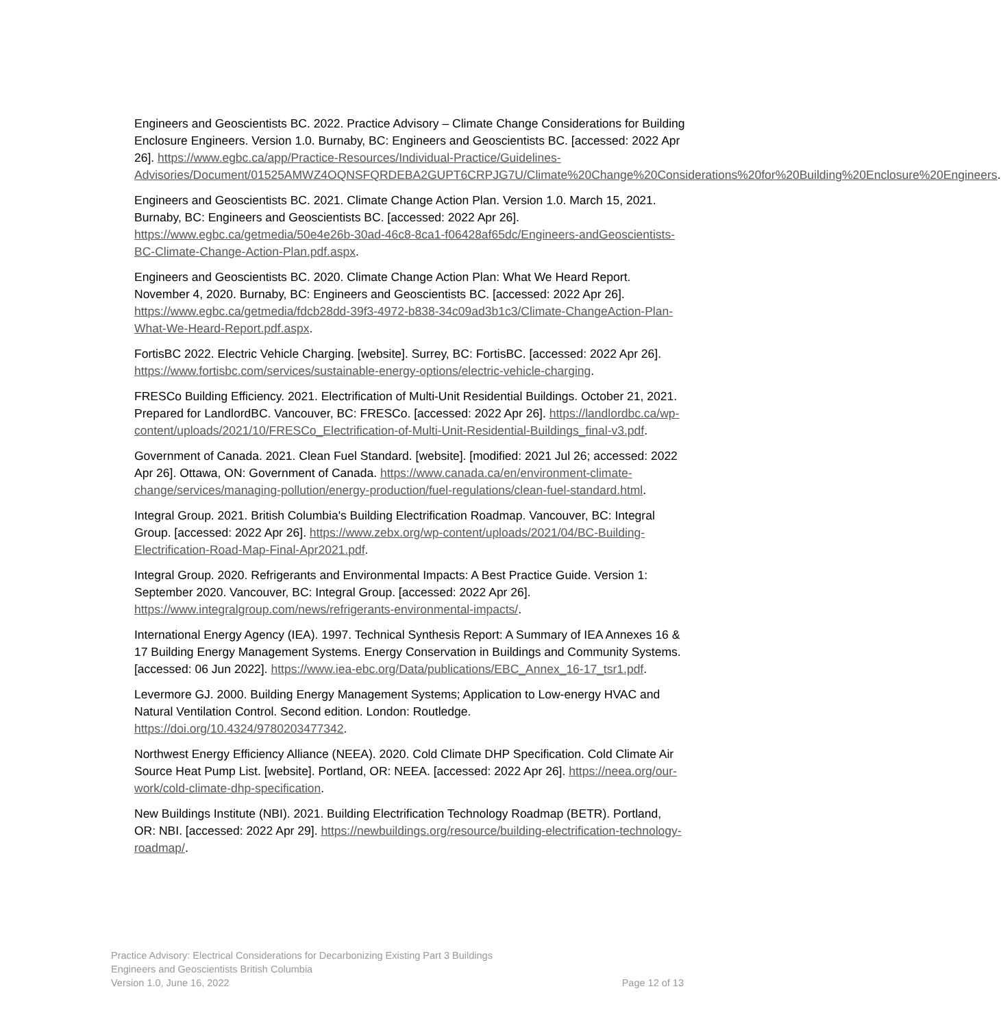Engineers and Geoscientists BC. 2022. Practice Advisory – Climate Change Considerations for Building Enclosure Engineers. Version 1.0. Burnaby, BC: Engineers and Geoscientists BC. [accessed: 2022 Apr 26]. https://www.egbc.ca/app/Practice-Resources/Individual-Practice/Guidelines-Advisories/Document/01525AMWZ4OQNSFQRDEBA2GUPT6CRPJG7U/Climate%20Change%20Considerations%20for%20Building%20Enclosure%20Engineers.
Engineers and Geoscientists BC. 2021. Climate Change Action Plan. Version 1.0. March 15, 2021. Burnaby, BC: Engineers and Geoscientists BC. [accessed: 2022 Apr 26]. https://www.egbc.ca/getmedia/50e4e26b-30ad-46c8-8ca1-f06428af65dc/Engineers-andGeoscientists-BC-Climate-Change-Action-Plan.pdf.aspx.
Engineers and Geoscientists BC. 2020. Climate Change Action Plan: What We Heard Report. November 4, 2020. Burnaby, BC: Engineers and Geoscientists BC. [accessed: 2022 Apr 26]. https://www.egbc.ca/getmedia/fdcb28dd-39f3-4972-b838-34c09ad3b1c3/Climate-ChangeAction-Plan-What-We-Heard-Report.pdf.aspx.
FortisBC 2022. Electric Vehicle Charging. [website]. Surrey, BC: FortisBC. [accessed: 2022 Apr 26]. https://www.fortisbc.com/services/sustainable-energy-options/electric-vehicle-charging.
FRESCo Building Efficiency. 2021. Electrification of Multi-Unit Residential Buildings. October 21, 2021. Prepared for LandlordBC. Vancouver, BC: FRESCo. [accessed: 2022 Apr 26]. https://landlordbc.ca/wp-content/uploads/2021/10/FRESCo_Electrification-of-Multi-Unit-Residential-Buildings_final-v3.pdf.
Government of Canada. 2021. Clean Fuel Standard. [website]. [modified: 2021 Jul 26; accessed: 2022 Apr 26]. Ottawa, ON: Government of Canada. https://www.canada.ca/en/environment-climate-change/services/managing-pollution/energy-production/fuel-regulations/clean-fuel-standard.html.
Integral Group. 2021. British Columbia's Building Electrification Roadmap. Vancouver, BC: Integral Group. [accessed: 2022 Apr 26]. https://www.zebx.org/wp-content/uploads/2021/04/BC-Building-Electrification-Road-Map-Final-Apr2021.pdf.
Integral Group. 2020. Refrigerants and Environmental Impacts: A Best Practice Guide. Version 1: September 2020. Vancouver, BC: Integral Group. [accessed: 2022 Apr 26]. https://www.integralgroup.com/news/refrigerants-environmental-impacts/.
International Energy Agency (IEA). 1997. Technical Synthesis Report: A Summary of IEA Annexes 16 & 17 Building Energy Management Systems. Energy Conservation in Buildings and Community Systems. [accessed: 06 Jun 2022]. https://www.iea-ebc.org/Data/publications/EBC_Annex_16-17_tsr1.pdf.
Levermore GJ. 2000. Building Energy Management Systems; Application to Low-energy HVAC and Natural Ventilation Control. Second edition. London: Routledge. https://doi.org/10.4324/9780203477342.
Northwest Energy Efficiency Alliance (NEEA). 2020. Cold Climate DHP Specification. Cold Climate Air Source Heat Pump List. [website]. Portland, OR: NEEA. [accessed: 2022 Apr 26]. https://neea.org/our-work/cold-climate-dhp-specification.
New Buildings Institute (NBI). 2021. Building Electrification Technology Roadmap (BETR). Portland, OR: NBI. [accessed: 2022 Apr 29]. https://newbuildings.org/resource/building-electrification-technology-roadmap/.
Practice Advisory: Electrical Considerations for Decarbonizing Existing Part 3 Buildings
Engineers and Geoscientists British Columbia
Version 1.0, June 16, 2022 Page 12 of 13